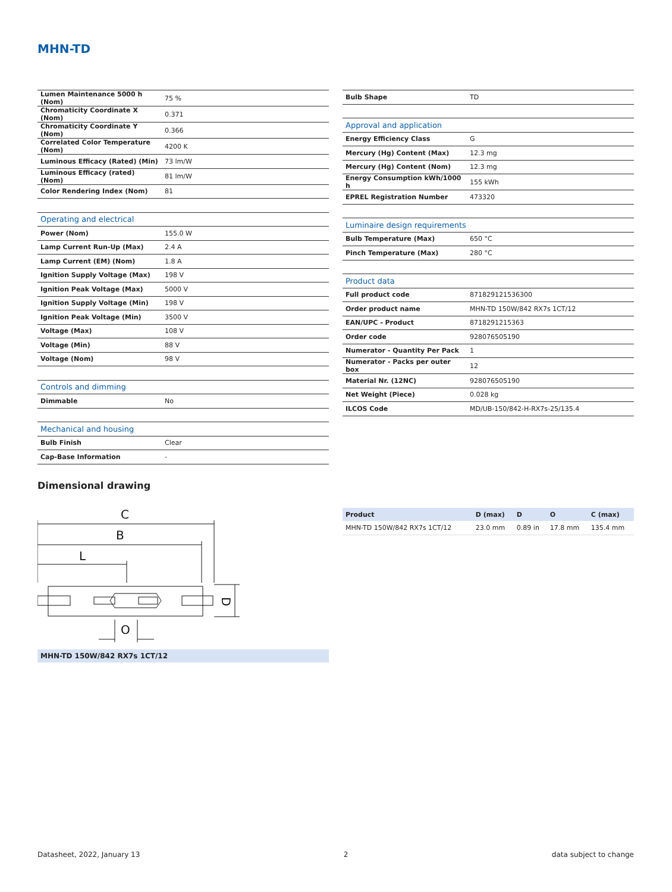MHN-TD
| Lumen Maintenance 5000 h (Nom) | 75 % |
| Chromaticity Coordinate X (Nom) | 0.371 |
| Chromaticity Coordinate Y (Nom) | 0.366 |
| Correlated Color Temperature (Nom) | 4200 K |
| Luminous Efficacy (Rated) (Min) | 73 lm/W |
| Luminous Efficacy (rated) (Nom) | 81 lm/W |
| Color Rendering Index (Nom) | 81 |
| Operating and electrical | |
| Power (Nom) | 155.0 W |
| Lamp Current Run-Up (Max) | 2.4 A |
| Lamp Current (EM) (Nom) | 1.8 A |
| Ignition Supply Voltage (Max) | 198 V |
| Ignition Peak Voltage (Max) | 5000 V |
| Ignition Supply Voltage (Min) | 198 V |
| Ignition Peak Voltage (Min) | 3500 V |
| Voltage (Max) | 108 V |
| Voltage (Min) | 88 V |
| Voltage (Nom) | 98 V |
| Controls and dimming | |
| Dimmable | No |
| Mechanical and housing | |
| Bulb Finish | Clear |
| Cap-Base Information | - |
| Bulb Shape | TD |
| Approval and application | |
| Energy Efficiency Class | G |
| Mercury (Hg) Content (Max) | 12.3 mg |
| Mercury (Hg) Content (Nom) | 12.3 mg |
| Energy Consumption kWh/1000 h | 155 kWh |
| EPREL Registration Number | 473320 |
| Luminaire design requirements | |
| Bulb Temperature (Max) | 650 °C |
| Pinch Temperature (Max) | 280 °C |
| Product data | |
| Full product code | 871829121536300 |
| Order product name | MHN-TD 150W/842 RX7s 1CT/12 |
| EAN/UPC - Product | 8718291215363 |
| Order code | 928076505190 |
| Numerator - Quantity Per Pack | 1 |
| Numerator - Packs per outer box | 12 |
| Material Nr. (12NC) | 928076505190 |
| Net Weight (Piece) | 0.028 kg |
| ILCOS Code | MD/UB-150/842-H-RX7s-25/135.4 |
Dimensional drawing
C
B
L
D
O
MHN-TD 150W/842 RX7s 1CT/12
| Product | D (max) | D | O | C (max) |
| --- | --- | --- | --- | --- |
| MHN-TD 150W/842 RX7s 1CT/12 | 23.0 mm | 0.89 in | 17.8 mm | 135.4 mm |
Datasheet, 2022, January 13 2 data subject to change